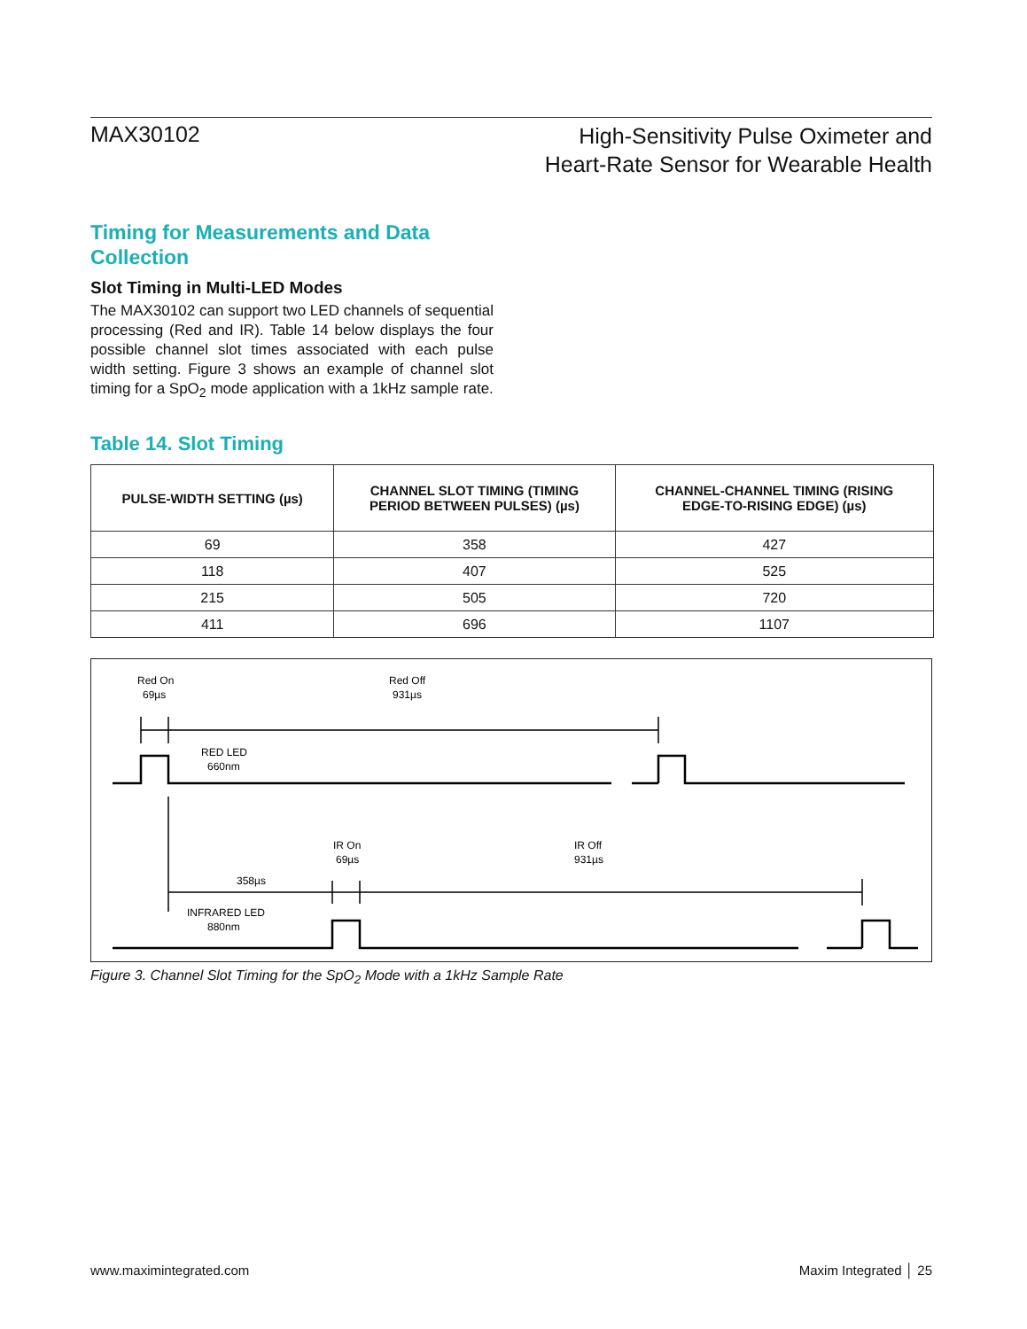MAX30102
High-Sensitivity Pulse Oximeter and
Heart-Rate Sensor for Wearable Health
Timing for Measurements and Data Collection
Slot Timing in Multi-LED Modes
The MAX30102 can support two LED channels of sequential processing (Red and IR). Table 14 below displays the four possible channel slot times associated with each pulse width setting. Figure 3 shows an example of channel slot timing for a SpO<sub>2</sub> mode application with a 1kHz sample rate.
Table 14. Slot Timing
| PULSE-WIDTH SETTING (µs) | CHANNEL SLOT TIMING (TIMING PERIOD BETWEEN PULSES) (µs) | CHANNEL-CHANNEL TIMING (RISING EDGE-TO-RISING EDGE) (µs) |
| --- | --- | --- |
| 69 | 358 | 427 |
| 118 | 407 | 525 |
| 215 | 505 | 720 |
| 411 | 696 | 1107 |
Red On
69µs
Red Off
931µs
RED LED
660nm
IR On
69µs
IR Off
931µs
358µs
INFRARED LED
880nm
Figure 3. Channel Slot Timing for the SpO<sub>2</sub> Mode with a 1kHz Sample Rate
www.maximintegrated.com Maxim Integrated │ 25